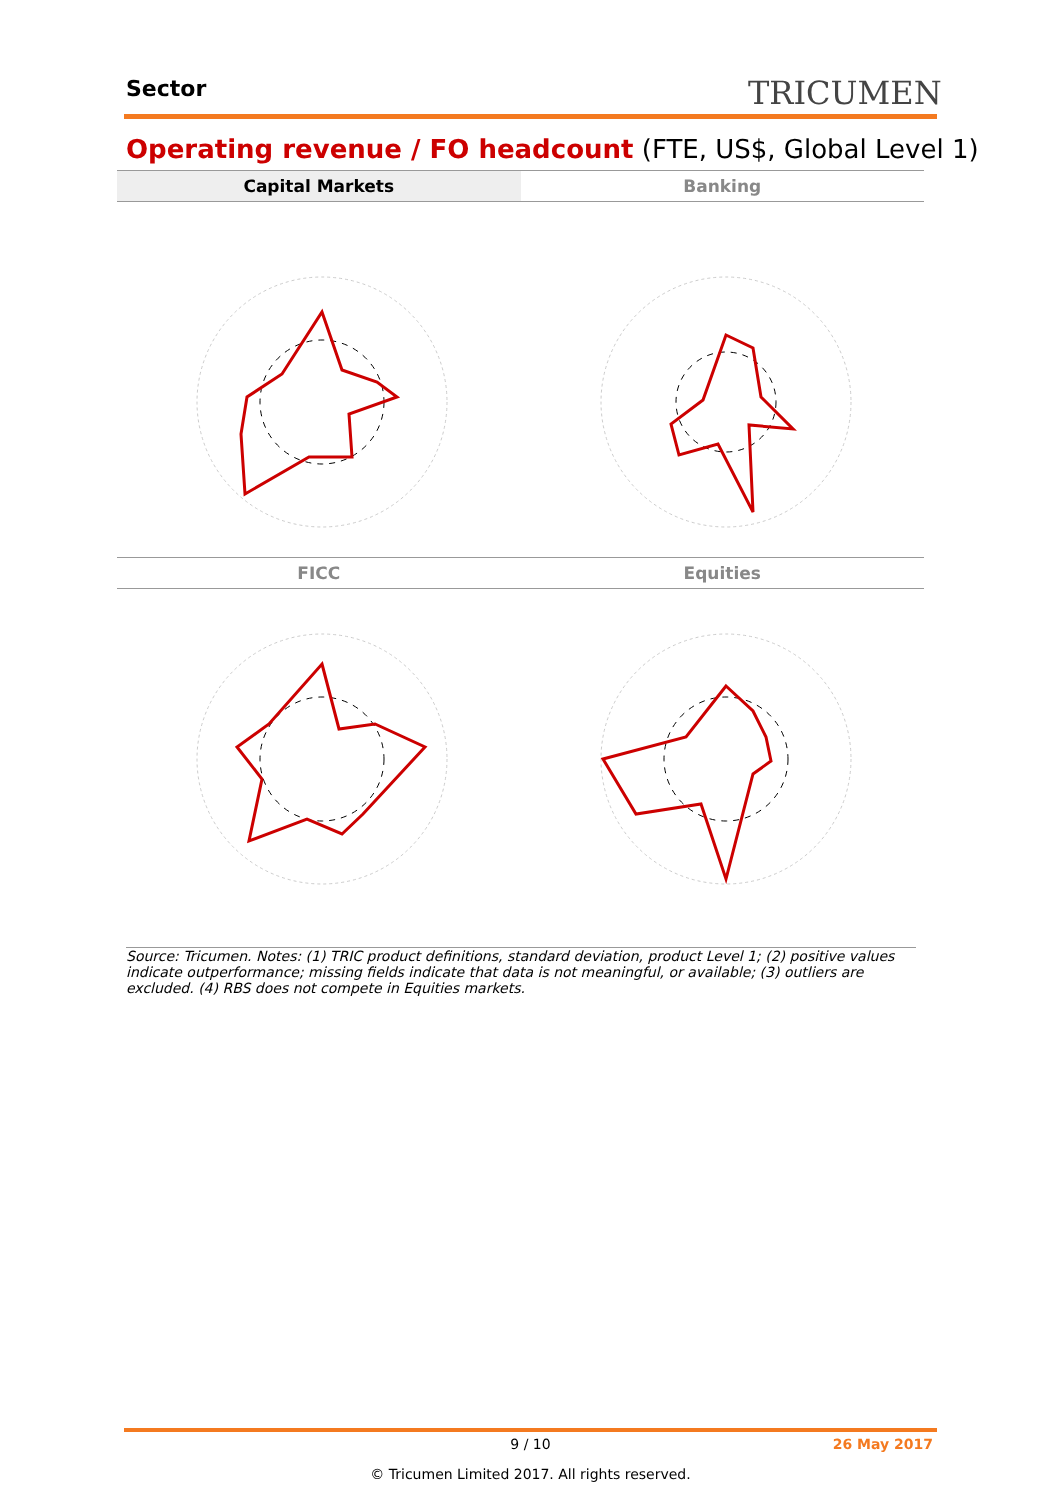Sector TRICUMEN
Operating revenue / FO headcount (FTE, US$, Global Level 1)
Capital Markets Banking
FICC Equities
Source: Tricumen. Notes: (1) TRIC product definitions, standard deviation, product Level 1; (2) positive values indicate outperformance; missing fields indicate that data is not meaningful, or available; (3) outliers are excluded. (4) RBS does not compete in Equities markets.
9 / 10 26 May 2017
© Tricumen Limited 2017. All rights reserved.